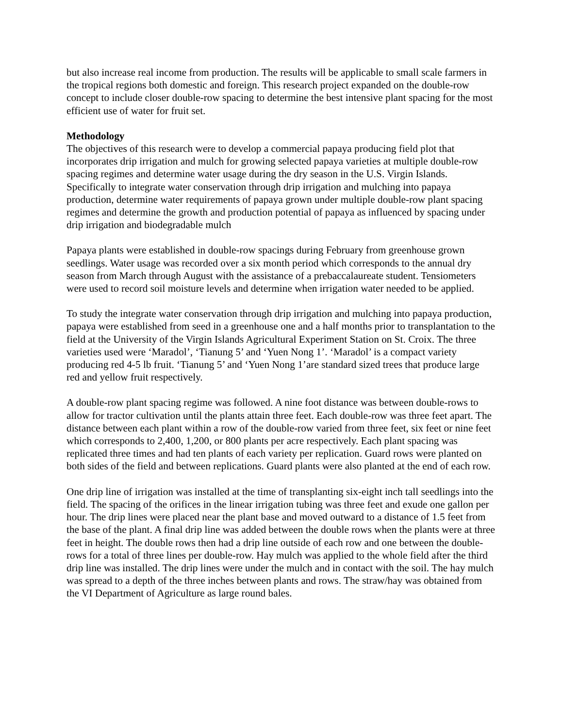but also increase real income from production. The results will be applicable to small scale farmers in the tropical regions both domestic and foreign. This research project expanded on the double-row concept to include closer double-row spacing to determine the best intensive plant spacing for the most efficient use of water for fruit set.
Methodology
The objectives of this research were to develop a commercial papaya producing field plot that incorporates drip irrigation and mulch for growing selected papaya varieties at multiple double-row spacing regimes and determine water usage during the dry season in the U.S. Virgin Islands. Specifically to integrate water conservation through drip irrigation and mulching into papaya production, determine water requirements of papaya grown under multiple double-row plant spacing regimes and determine the growth and production potential of papaya as influenced by spacing under drip irrigation and biodegradable mulch
Papaya plants were established in double-row spacings during February from greenhouse grown seedlings. Water usage was recorded over a six month period which corresponds to the annual dry season from March through August with the assistance of a prebaccalaureate student. Tensiometers were used to record soil moisture levels and determine when irrigation water needed to be applied.
To study the integrate water conservation through drip irrigation and mulching into papaya production, papaya were established from seed in a greenhouse one and a half months prior to transplantation to the field at the University of the Virgin Islands Agricultural Experiment Station on St. Croix. The three varieties used were ‘Maradol’, ‘Tianung 5’ and ‘Yuen Nong 1’. ‘Maradol’ is a compact variety producing red 4-5 lb fruit. ‘Tianung 5’ and ‘Yuen Nong 1’are standard sized trees that produce large red and yellow fruit respectively.
A double-row plant spacing regime was followed. A nine foot distance was between double-rows to allow for tractor cultivation until the plants attain three feet. Each double-row was three feet apart. The distance between each plant within a row of the double-row varied from three feet, six feet or nine feet which corresponds to 2,400, 1,200, or 800 plants per acre respectively. Each plant spacing was replicated three times and had ten plants of each variety per replication. Guard rows were planted on both sides of the field and between replications. Guard plants were also planted at the end of each row.
One drip line of irrigation was installed at the time of transplanting six-eight inch tall seedlings into the field. The spacing of the orifices in the linear irrigation tubing was three feet and exude one gallon per hour. The drip lines were placed near the plant base and moved outward to a distance of 1.5 feet from the base of the plant. A final drip line was added between the double rows when the plants were at three feet in height. The double rows then had a drip line outside of each row and one between the double-rows for a total of three lines per double-row. Hay mulch was applied to the whole field after the third drip line was installed. The drip lines were under the mulch and in contact with the soil. The hay mulch was spread to a depth of the three inches between plants and rows. The straw/hay was obtained from the VI Department of Agriculture as large round bales.